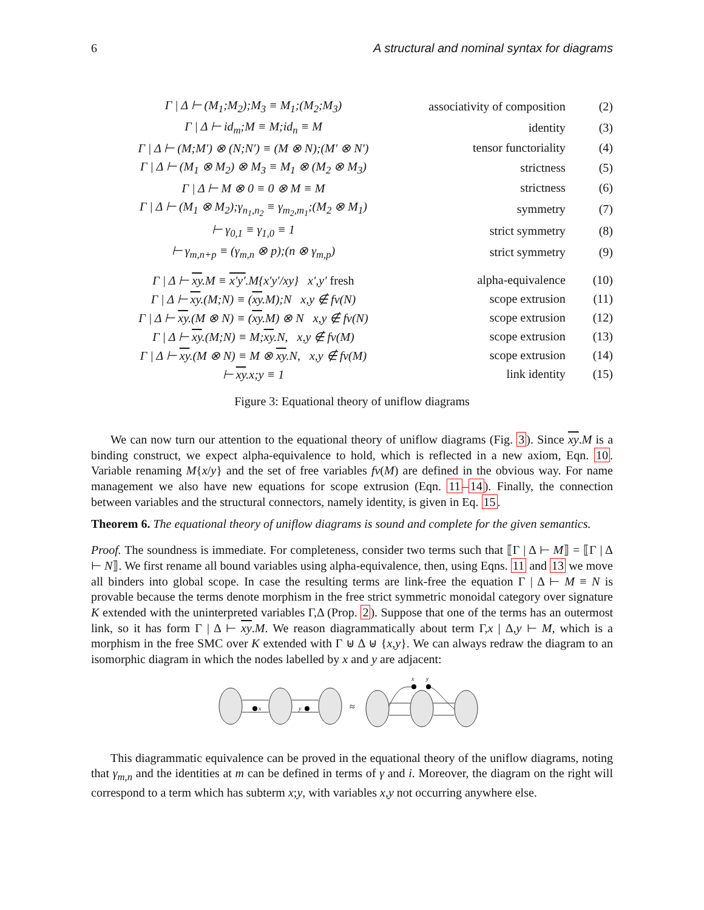6 A structural and nominal syntax for diagrams
| Γ / Δ ⊢ (M<sub>1</sub>;M<sub>2</sub>);M<sub>3</sub> ≡ M<sub>1</sub>;(M<sub>2</sub>;M<sub>3</sub>) | associativity of composition | (2) |
| Γ / Δ ⊢ id<sub>m</sub>;M ≡ M;id<sub>n</sub> ≡ M | identity | (3) |
| Γ / Δ ⊢ (M;M′) ⊗ (N;N′) ≡ (M ⊗ N);(M′ ⊗ N′) | tensor functoriality | (4) |
| Γ / Δ ⊢ (M<sub>1</sub> ⊗ M<sub>2</sub>) ⊗ M<sub>3</sub> ≡ M<sub>1</sub> ⊗ (M<sub>2</sub> ⊗ M<sub>3</sub>) | strictness | (5) |
| Γ / Δ ⊢ M ⊗ 0 ≡ 0 ⊗ M ≡ M | strictness | (6) |
| Γ / Δ ⊢ (M<sub>1</sub> ⊗ M<sub>2</sub>);γ<sub>n<sub>1</sub>,n<sub>2</sub></sub> ≡ γ<sub>m<sub>2</sub>,m<sub>1</sub></sub>;(M<sub>2</sub> ⊗ M<sub>1</sub>) | symmetry | (7) |
| ⊢ γ<sub>0,1</sub> ≡ γ<sub>1,0</sub> ≡ 1 | strict symmetry | (8) |
| ⊢ γ<sub>m,n+p</sub> ≡ (γ<sub>m,n</sub> ⊗ p);(n ⊗ γ<sub>m,p</sub>) | strict symmetry | (9) |
| Γ / Δ ⊢ xy .M ≡ x′y′ .M{x′y′/xy} x′,y′ fresh | alpha-equivalence | (10) |
| Γ / Δ ⊢ xy .(M;N) ≡ ( xy .M);N x,y ∉ fv(N) | scope extrusion | (11) |
| Γ / Δ ⊢ xy .(M ⊗ N) ≡ ( xy .M) ⊗ N x,y ∉ fv(N) | scope extrusion | (12) |
| Γ / Δ ⊢ xy .(M;N) ≡ M; xy .N, x,y ∉ fv(M) | scope extrusion | (13) |
| Γ / Δ ⊢ xy .(M ⊗ N) ≡ M ⊗ xy .N, x,y ∉ fv(M) | scope extrusion | (14) |
| ⊢ xy .x;y ≡ 1 | link identity | (15) |
Figure 3: Equational theory of uniflow diagrams
We can now turn our attention to the equational theory of uniflow diagrams (Fig. 3). Since xy.M is a binding construct, we expect alpha-equivalence to hold, which is reflected in a new axiom, Eqn. 10. Variable renaming M{x/y} and the set of free variables fv(M) are defined in the obvious way. For name management we also have new equations for scope extrusion (Eqn. 11–14). Finally, the connection between variables and the structural connectors, namely identity, is given in Eq. 15.
Theorem 6. The equational theory of uniflow diagrams is sound and complete for the given semantics.
Proof. The soundness is immediate. For completeness, consider two terms such that ⟦Γ | Δ ⊢ M⟧ = ⟦Γ | Δ ⊢ N⟧. We first rename all bound variables using alpha-equivalence, then, using Eqns. 11 and 13 we move all binders into global scope. In case the resulting terms are link-free the equation Γ | Δ ⊢ M ≡ N is provable because the terms denote morphism in the free strict symmetric monoidal category over signature K extended with the uninterpreted variables Γ,Δ (Prop. 2). Suppose that one of the terms has an outermost link, so it has form Γ | Δ ⊢ xy.M. We reason diagrammatically about term Γ,x | Δ,y ⊢ M, which is a morphism in the free SMC over K extended with Γ ⊎ Δ ⊎ {x,y}. We can always redraw the diagram to an isomorphic diagram in which the nodes labelled by x and y are adjacent:
x
y
x
y
≈
This diagrammatic equivalence can be proved in the equational theory of the uniflow diagrams, noting that γ<sub>m,n</sub> and the identities at m can be defined in terms of γ and i. Moreover, the diagram on the right will correspond to a term which has subterm x;y, with variables x,y not occurring anywhere else.